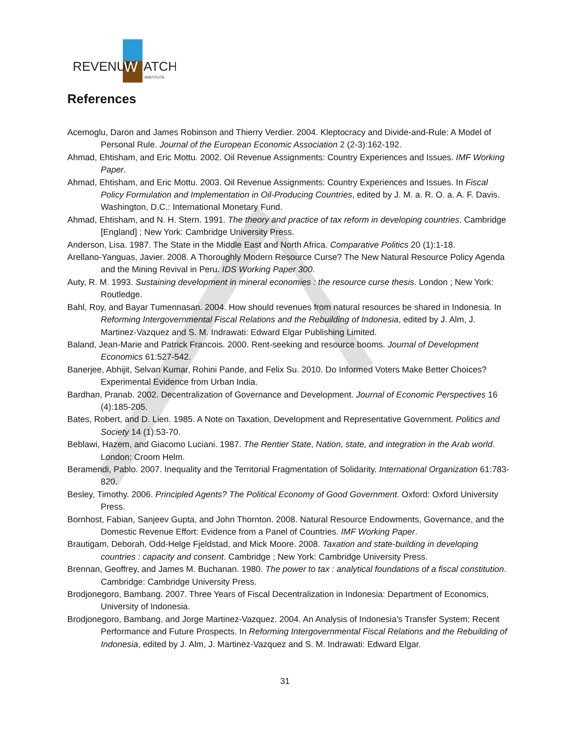REVENUE
W
ATCH
INSTITUTE
References
Acemoglu, Daron and James Robinson and Thierry Verdier. 2004. Kleptocracy and Divide-and-Rule: A Model of Personal Rule. Journal of the European Economic Association 2 (2-3):162-192.
Ahmad, Ehtisham, and Eric Mottu. 2002. Oil Revenue Assignments: Country Experiences and Issues. IMF Working Paper.
Ahmad, Ehtisham, and Eric Mottu. 2003. Oil Revenue Assignments: Country Experiences and Issues. In Fiscal Policy Formulation and Implementation in Oil-Producing Countries, edited by J. M. a. R. O. a. A. F. Davis. Washington, D.C.: International Monetary Fund.
Ahmad, Ehtisham, and N. H. Stern. 1991. The theory and practice of tax reform in developing countries. Cambridge [England] ; New York: Cambridge University Press.
Anderson, Lisa. 1987. The State in the Middle East and North Africa. Comparative Politics 20 (1):1-18.
Arellano-Yanguas, Javier. 2008. A Thoroughly Modern Resource Curse? The New Natural Resource Policy Agenda and the Mining Revival in Peru. IDS Working Paper 300.
Auty, R. M. 1993. Sustaining development in mineral economies : the resource curse thesis. London ; New York: Routledge.
Bahl, Roy, and Bayar Tumennasan. 2004. How should revenues from natural resources be shared in Indonesia. In Reforming Intergovernmental Fiscal Relations and the Rebuilding of Indonesia, edited by J. Alm, J. Martinez-Vazquez and S. M. Indrawati: Edward Elgar Publishing Limited.
Baland, Jean-Marie and Patrick Francois. 2000. Rent-seeking and resource booms. Journal of Development Economics 61:527-542.
Banerjee, Abhijit, Selvan Kumar, Rohini Pande, and Felix Su. 2010. Do Informed Voters Make Better Choices? Experimental Evidence from Urban India.
Bardhan, Pranab. 2002. Decentralization of Governance and Development. Journal of Economic Perspectives 16 (4):185-205.
Bates, Robert, and D. Lien. 1985. A Note on Taxation, Development and Representative Government. Politics and Society 14 (1):53-70.
Beblawi, Hazem, and Giacomo Luciani. 1987. The Rentier State, Nation, state, and integration in the Arab world. London: Croom Helm.
Beramendi, Pablo. 2007. Inequality and the Territorial Fragmentation of Solidarity. International Organization 61:783-820.
Besley, Timothy. 2006. Principled Agents? The Political Economy of Good Government. Oxford: Oxford University Press.
Bornhost, Fabian, Sanjeev Gupta, and John Thornton. 2008. Natural Resource Endowments, Governance, and the Domestic Revenue Effort: Evidence from a Panel of Countries. IMF Working Paper.
Brautigam, Deborah, Odd-Helge Fjeldstad, and Mick Moore. 2008. Taxation and state-building in developing countries : capacity and consent. Cambridge ; New York: Cambridge University Press.
Brennan, Geoffrey, and James M. Buchanan. 1980. The power to tax : analytical foundations of a fiscal constitution. Cambridge: Cambridge University Press.
Brodjonegoro, Bambang. 2007. Three Years of Fiscal Decentralization in Indonesia: Department of Economics, University of Indonesia.
Brodjonegoro, Bambang, and Jorge Martinez-Vazquez. 2004. An Analysis of Indonesia's Transfer System: Recent Performance and Future Prospects. In Reforming Intergovernmental Fiscal Relations and the Rebuilding of Indonesia, edited by J. Alm, J. Martinez-Vazquez and S. M. Indrawati: Edward Elgar.
31